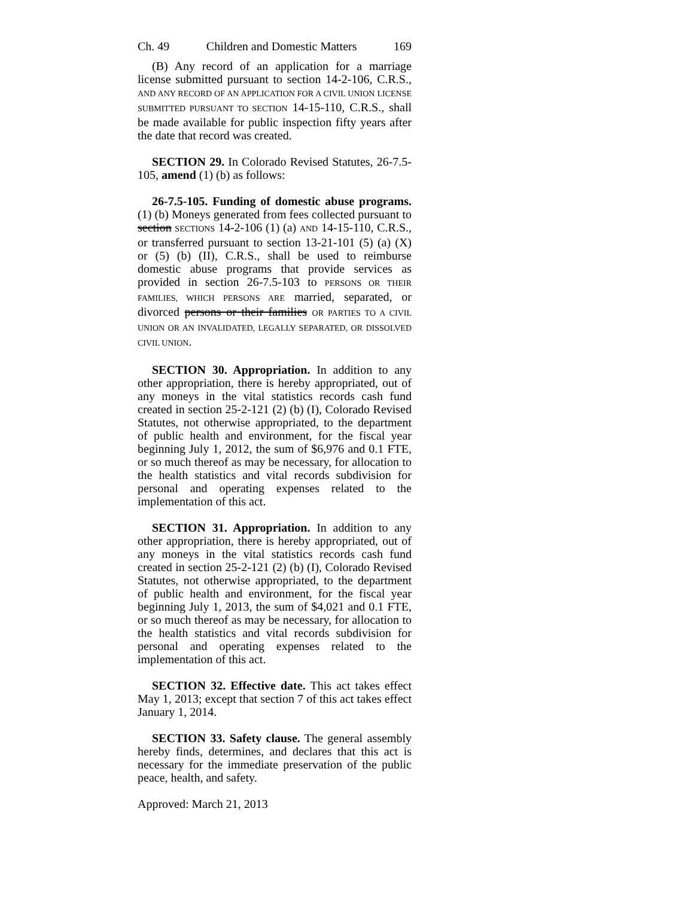Ch. 49 Children and Domestic Matters 169
(B) Any record of an application for a marriage license submitted pursuant to section 14-2-106, C.R.S., AND ANY RECORD OF AN APPLICATION FOR A CIVIL UNION LICENSE SUBMITTED PURSUANT TO SECTION 14-15-110, C.R.S., shall be made available for public inspection fifty years after the date that record was created.
SECTION 29. In Colorado Revised Statutes, 26-7.5-105, amend (1) (b) as follows:
26-7.5-105. Funding of domestic abuse programs. (1) (b) Moneys generated from fees collected pursuant to section SECTIONS 14-2-106 (1) (a) AND 14-15-110, C.R.S., or transferred pursuant to section 13-21-101 (5) (a) (X) or (5) (b) (II), C.R.S., shall be used to reimburse domestic abuse programs that provide services as provided in section 26-7.5-103 to PERSONS OR THEIR FAMILIES, WHICH PERSONS ARE married, separated, or divorced persons or their families OR PARTIES TO A CIVIL UNION OR AN INVALIDATED, LEGALLY SEPARATED, OR DISSOLVED CIVIL UNION.
SECTION 30. Appropriation. In addition to any other appropriation, there is hereby appropriated, out of any moneys in the vital statistics records cash fund created in section 25-2-121 (2) (b) (I), Colorado Revised Statutes, not otherwise appropriated, to the department of public health and environment, for the fiscal year beginning July 1, 2012, the sum of $6,976 and 0.1 FTE, or so much thereof as may be necessary, for allocation to the health statistics and vital records subdivision for personal and operating expenses related to the implementation of this act.
SECTION 31. Appropriation. In addition to any other appropriation, there is hereby appropriated, out of any moneys in the vital statistics records cash fund created in section 25-2-121 (2) (b) (I), Colorado Revised Statutes, not otherwise appropriated, to the department of public health and environment, for the fiscal year beginning July 1, 2013, the sum of $4,021 and 0.1 FTE, or so much thereof as may be necessary, for allocation to the health statistics and vital records subdivision for personal and operating expenses related to the implementation of this act.
SECTION 32. Effective date. This act takes effect May 1, 2013; except that section 7 of this act takes effect January 1, 2014.
SECTION 33. Safety clause. The general assembly hereby finds, determines, and declares that this act is necessary for the immediate preservation of the public peace, health, and safety.
Approved: March 21, 2013